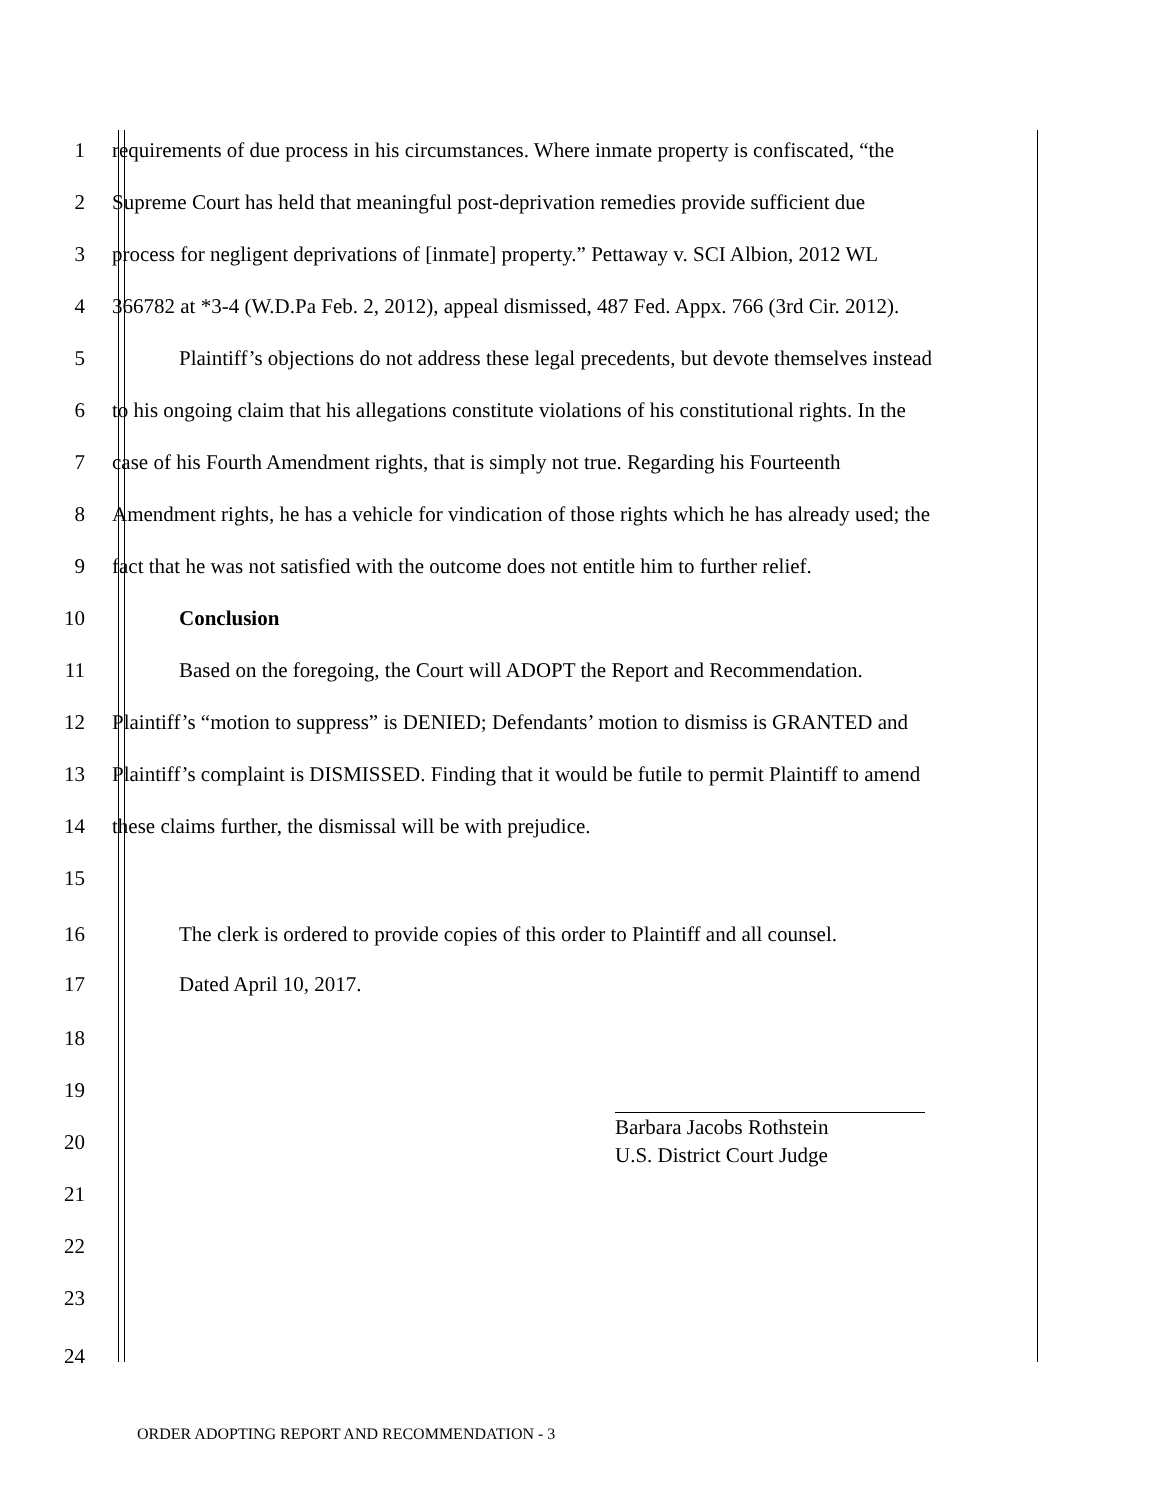1 requirements of due process in his circumstances. Where inmate property is confiscated, “the
2 Supreme Court has held that meaningful post-deprivation remedies provide sufficient due
3 process for negligent deprivations of [inmate] property.” Pettaway v. SCI Albion, 2012 WL
4 366782 at *3-4 (W.D.Pa Feb. 2, 2012), appeal dismissed, 487 Fed. Appx. 766 (3rd Cir. 2012).
5 Plaintiff’s objections do not address these legal precedents, but devote themselves instead
6 to his ongoing claim that his allegations constitute violations of his constitutional rights. In the
7 case of his Fourth Amendment rights, that is simply not true. Regarding his Fourteenth
8 Amendment rights, he has a vehicle for vindication of those rights which he has already used; the
9 fact that he was not satisfied with the outcome does not entitle him to further relief.
10 Conclusion
11 Based on the foregoing, the Court will ADOPT the Report and Recommendation.
12 Plaintiff’s “motion to suppress” is DENIED; Defendants’ motion to dismiss is GRANTED and
13 Plaintiff’s complaint is DISMISSED. Finding that it would be futile to permit Plaintiff to amend
14 these claims further, the dismissal will be with prejudice.
15
16 The clerk is ordered to provide copies of this order to Plaintiff and all counsel.
17 Dated April 10, 2017.
18
19
20
21
22
23
24
Barbara Jacobs Rothstein
U.S. District Court Judge
ORDER ADOPTING REPORT AND RECOMMENDATION - 3